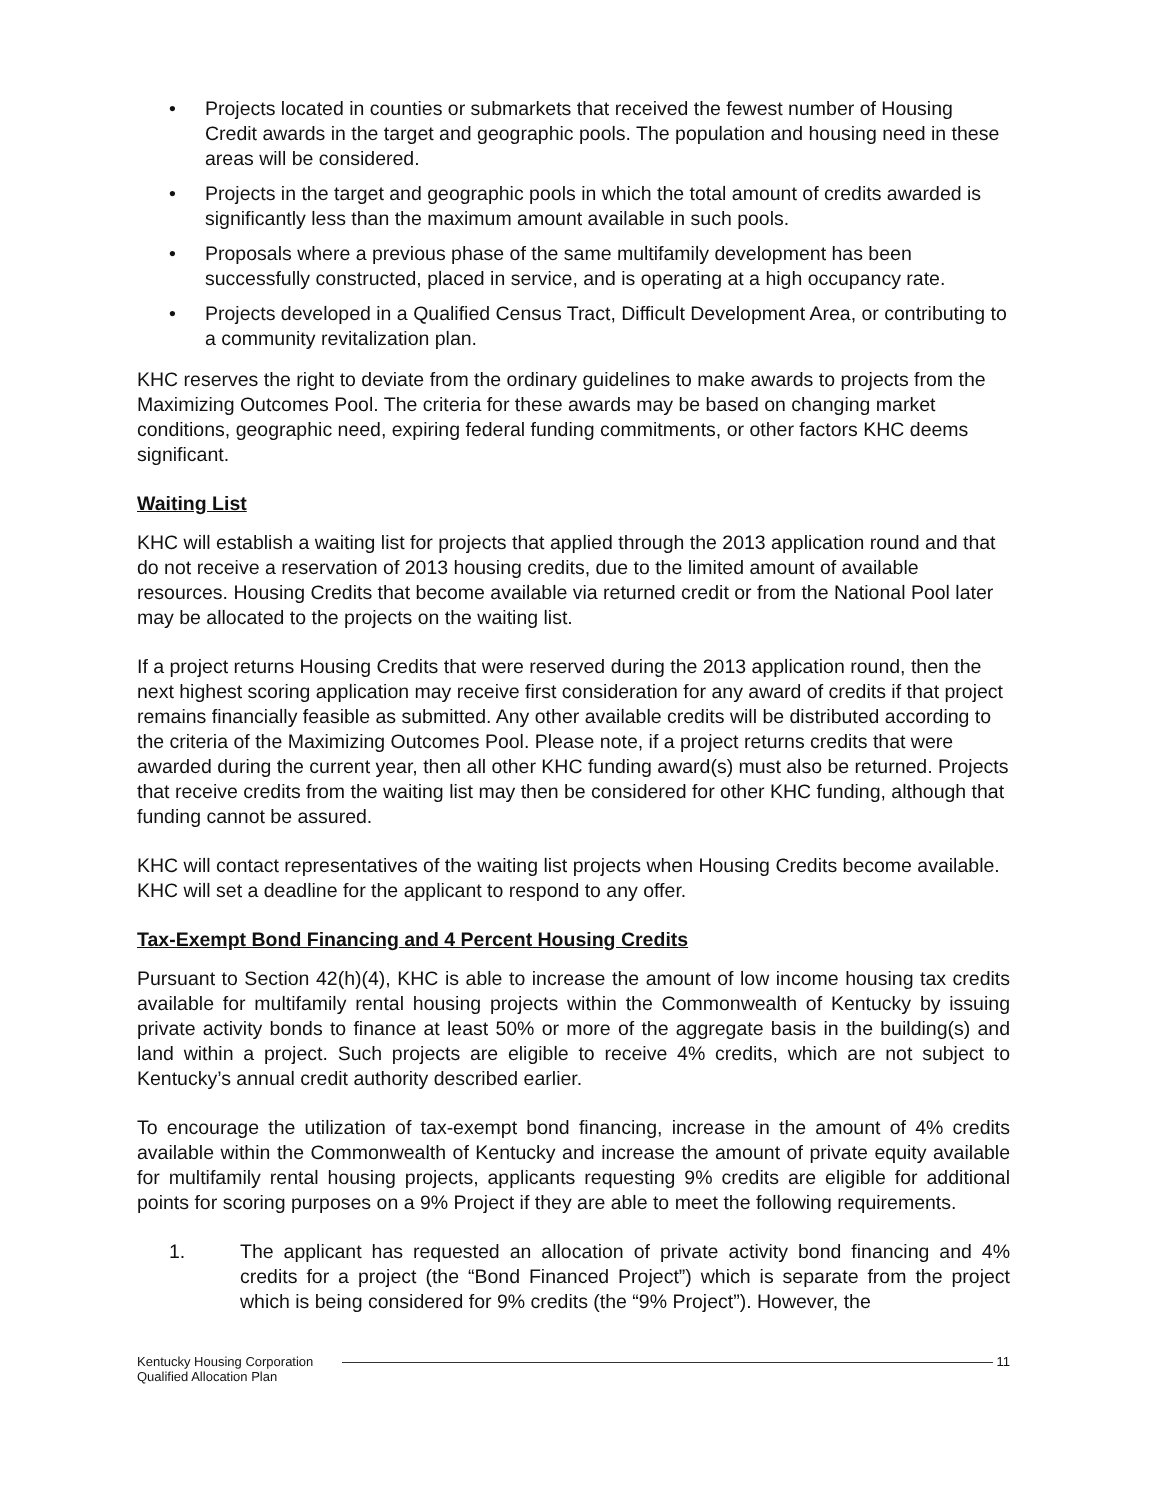• Projects located in counties or submarkets that received the fewest number of Housing Credit awards in the target and geographic pools. The population and housing need in these areas will be considered.
• Projects in the target and geographic pools in which the total amount of credits awarded is significantly less than the maximum amount available in such pools.
• Proposals where a previous phase of the same multifamily development has been successfully constructed, placed in service, and is operating at a high occupancy rate.
• Projects developed in a Qualified Census Tract, Difficult Development Area, or contributing to a community revitalization plan.
KHC reserves the right to deviate from the ordinary guidelines to make awards to projects from the Maximizing Outcomes Pool. The criteria for these awards may be based on changing market conditions, geographic need, expiring federal funding commitments, or other factors KHC deems significant.
Waiting List
KHC will establish a waiting list for projects that applied through the 2013 application round and that do not receive a reservation of 2013 housing credits, due to the limited amount of available resources. Housing Credits that become available via returned credit or from the National Pool later may be allocated to the projects on the waiting list.
If a project returns Housing Credits that were reserved during the 2013 application round, then the next highest scoring application may receive first consideration for any award of credits if that project remains financially feasible as submitted. Any other available credits will be distributed according to the criteria of the Maximizing Outcomes Pool. Please note, if a project returns credits that were awarded during the current year, then all other KHC funding award(s) must also be returned. Projects that receive credits from the waiting list may then be considered for other KHC funding, although that funding cannot be assured.
KHC will contact representatives of the waiting list projects when Housing Credits become available. KHC will set a deadline for the applicant to respond to any offer.
Tax-Exempt Bond Financing and 4 Percent Housing Credits
Pursuant to Section 42(h)(4), KHC is able to increase the amount of low income housing tax credits available for multifamily rental housing projects within the Commonwealth of Kentucky by issuing private activity bonds to finance at least 50% or more of the aggregate basis in the building(s) and land within a project. Such projects are eligible to receive 4% credits, which are not subject to Kentucky’s annual credit authority described earlier.
To encourage the utilization of tax-exempt bond financing, increase in the amount of 4% credits available within the Commonwealth of Kentucky and increase the amount of private equity available for multifamily rental housing projects, applicants requesting 9% credits are eligible for additional points for scoring purposes on a 9% Project if they are able to meet the following requirements.
1. The applicant has requested an allocation of private activity bond financing and 4% credits for a project (the “Bond Financed Project”) which is separate from the project which is being considered for 9% credits (the “9% Project”). However, the
Kentucky Housing Corporation
Qualified Allocation Plan
11